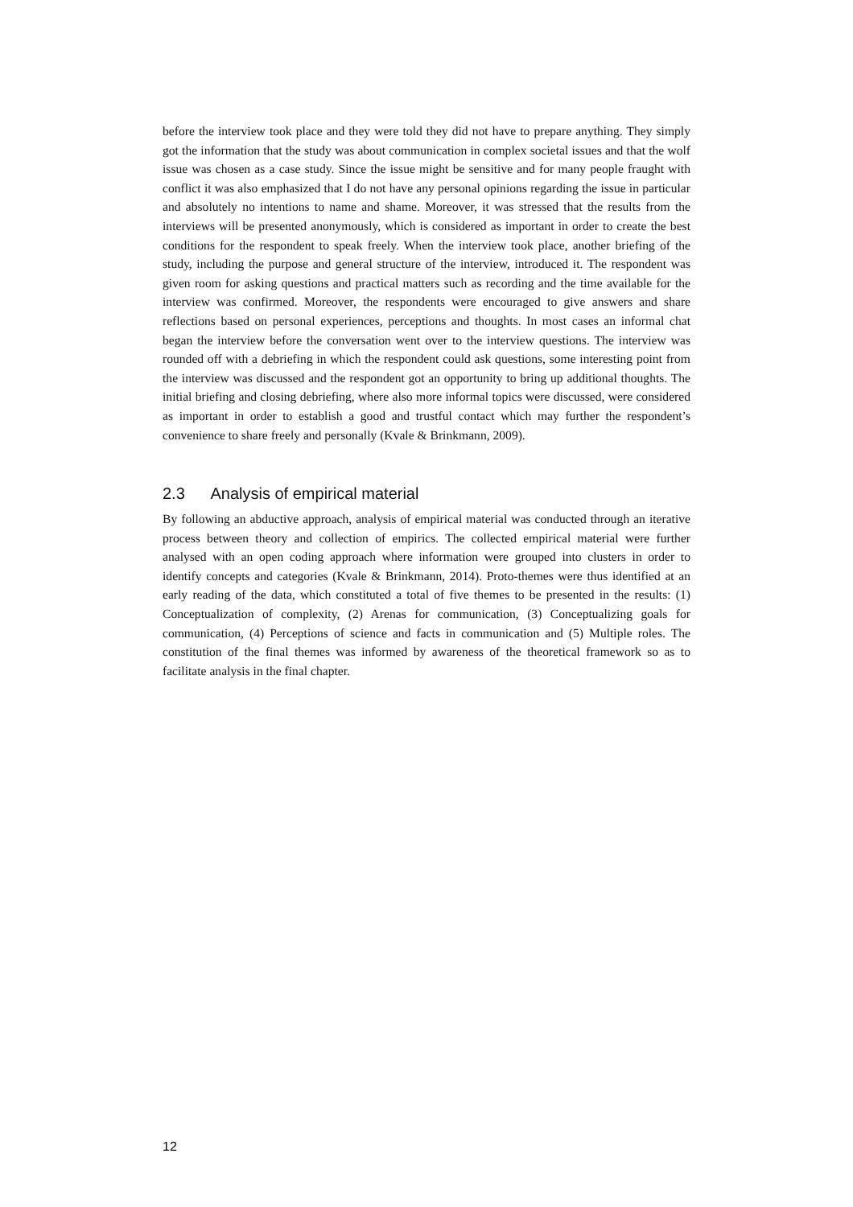before the interview took place and they were told they did not have to prepare anything. They simply got the information that the study was about communication in complex societal issues and that the wolf issue was chosen as a case study. Since the issue might be sensitive and for many people fraught with conflict it was also emphasized that I do not have any personal opinions regarding the issue in particular and absolutely no intentions to name and shame. Moreover, it was stressed that the results from the interviews will be presented anonymously, which is considered as important in order to create the best conditions for the respondent to speak freely. When the interview took place, another briefing of the study, including the purpose and general structure of the interview, introduced it. The respondent was given room for asking questions and practical matters such as recording and the time available for the interview was confirmed. Moreover, the respondents were encouraged to give answers and share reflections based on personal experiences, perceptions and thoughts. In most cases an informal chat began the interview before the conversation went over to the interview questions. The interview was rounded off with a debriefing in which the respondent could ask questions, some interesting point from the interview was discussed and the respondent got an opportunity to bring up additional thoughts. The initial briefing and closing debriefing, where also more informal topics were discussed, were considered as important in order to establish a good and trustful contact which may further the respondent’s convenience to share freely and personally (Kvale & Brinkmann, 2009).
2.3 Analysis of empirical material
By following an abductive approach, analysis of empirical material was conducted through an iterative process between theory and collection of empirics. The collected empirical material were further analysed with an open coding approach where information were grouped into clusters in order to identify concepts and categories (Kvale & Brinkmann, 2014). Proto-themes were thus identified at an early reading of the data, which constituted a total of five themes to be presented in the results: (1) Conceptualization of complexity, (2) Arenas for communication, (3) Conceptualizing goals for communication, (4) Perceptions of science and facts in communication and (5) Multiple roles. The constitution of the final themes was informed by awareness of the theoretical framework so as to facilitate analysis in the final chapter.
12